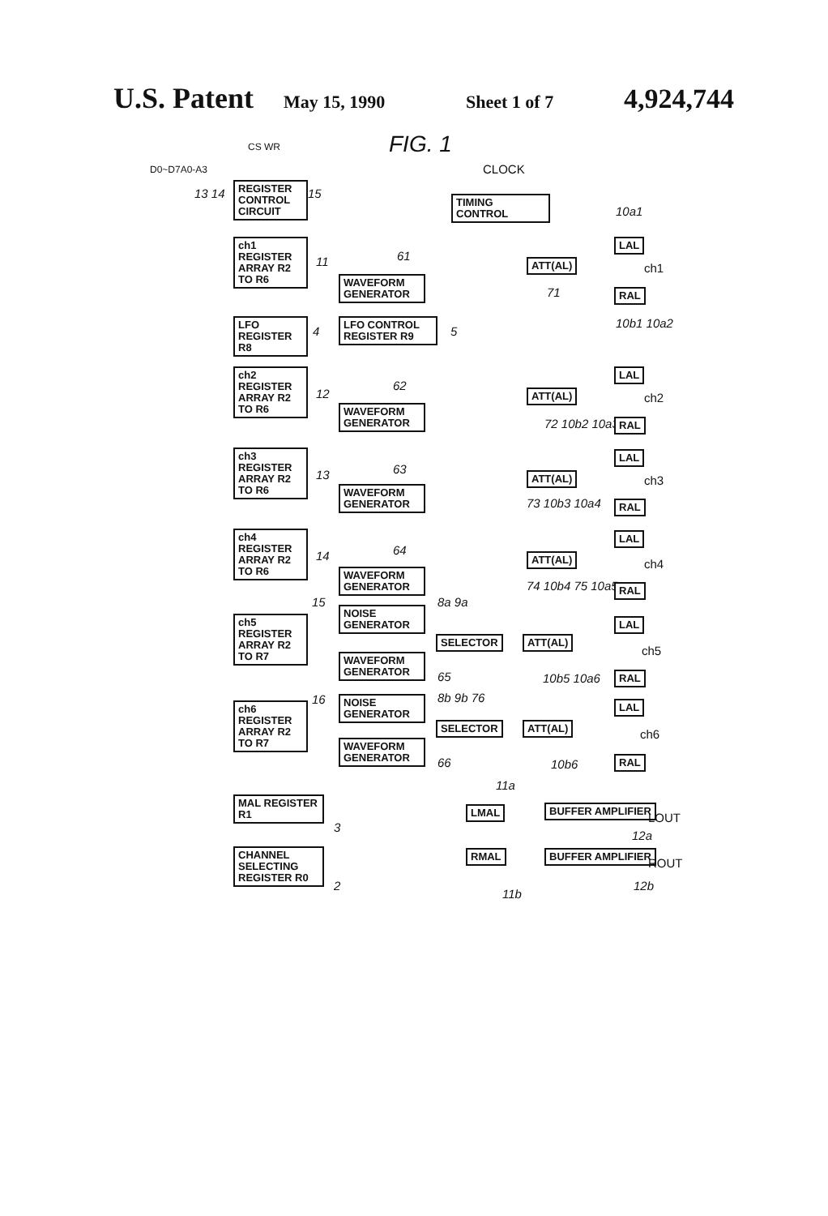U.S. Patent May 15, 1990 Sheet 1 of 7 4,924,744
FIG. 1
CS WR
D0~D7A0-A3 CLOCK
REGISTER CONTROL CIRCUIT
15
13 14 TIMING CONTROL
10a1
ch1 REGISTER ARRAY R2 TO R6
11 61
WAVEFORM GENERATOR
ATT(AL)
71
LAL
RAL
ch1
LFO REGISTER R8
4
LFO CONTROL REGISTER R9
5
10b1 10a2
ch2 REGISTER ARRAY R2 TO R6
12
62
WAVEFORM GENERATOR
ATT(AL)
72 10b2 10a3
LAL
RAL
ch2
ch3 REGISTER ARRAY R2 TO R6
13 63
WAVEFORM GENERATOR
ATT(AL)
73 10b3 10a4
LAL
RAL
ch3
ch4 REGISTER ARRAY R2 TO R6
14 64
WAVEFORM GENERATOR
ATT(AL)
74 10b4 75 10a5
LAL
RAL
ch4
NOISE GENERATOR
8a 9a
ch5 REGISTER ARRAY R2 TO R7
15
SELECTOR ATT(AL)
WAVEFORM GENERATOR
65
LAL
RAL
ch5
10b5 10a6
NOISE GENERATOR
16 8b 9b 76
ch6 REGISTER ARRAY R2 TO R7
SELECTOR ATT(AL)
WAVEFORM GENERATOR
66
LAL
RAL
ch6
10b6
11a
MAL REGISTER R1
3
LMAL BUFFER AMPLIFIER
LOUT
12a
CHANNEL SELECTING REGISTER R0
2
RMAL BUFFER AMPLIFIER
ROUT
12b
11b